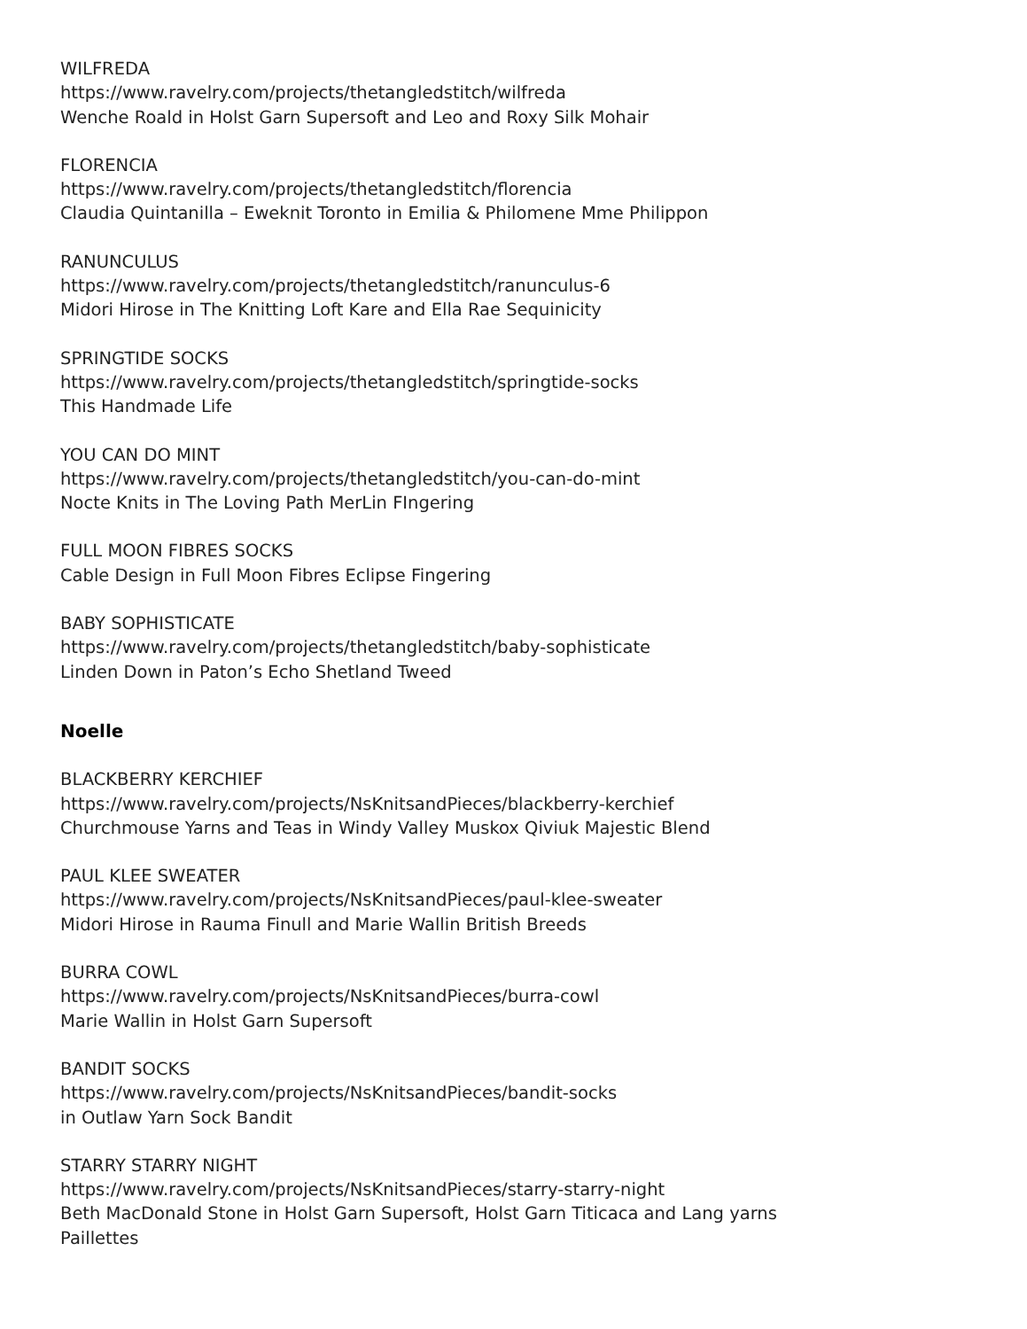WILFREDA
https://www.ravelry.com/projects/thetangledstitch/wilfreda
Wenche Roald in Holst Garn Supersoft and Leo and Roxy Silk Mohair
FLORENCIA
https://www.ravelry.com/projects/thetangledstitch/florencia
Claudia Quintanilla – Eweknit Toronto in Emilia & Philomene Mme Philippon
RANUNCULUS
https://www.ravelry.com/projects/thetangledstitch/ranunculus-6
Midori Hirose in The Knitting Loft Kare and Ella Rae Sequinicity
SPRINGTIDE SOCKS
https://www.ravelry.com/projects/thetangledstitch/springtide-socks
This Handmade Life
YOU CAN DO MINT
https://www.ravelry.com/projects/thetangledstitch/you-can-do-mint
Nocte Knits in The Loving Path MerLin FIngering
FULL MOON FIBRES SOCKS
Cable Design in Full Moon Fibres Eclipse Fingering
BABY SOPHISTICATE
https://www.ravelry.com/projects/thetangledstitch/baby-sophisticate
Linden Down in Paton’s Echo Shetland Tweed
Noelle
BLACKBERRY KERCHIEF
https://www.ravelry.com/projects/NsKnitsandPieces/blackberry-kerchief
Churchmouse Yarns and Teas in Windy Valley Muskox Qiviuk Majestic Blend
PAUL KLEE SWEATER
https://www.ravelry.com/projects/NsKnitsandPieces/paul-klee-sweater
Midori Hirose in Rauma Finull and Marie Wallin British Breeds
BURRA COWL
https://www.ravelry.com/projects/NsKnitsandPieces/burra-cowl
Marie Wallin in Holst Garn Supersoft
BANDIT SOCKS
https://www.ravelry.com/projects/NsKnitsandPieces/bandit-socks
in Outlaw Yarn Sock Bandit
STARRY STARRY NIGHT
https://www.ravelry.com/projects/NsKnitsandPieces/starry-starry-night
Beth MacDonald Stone in Holst Garn Supersoft, Holst Garn Titicaca and Lang yarns
Paillettes